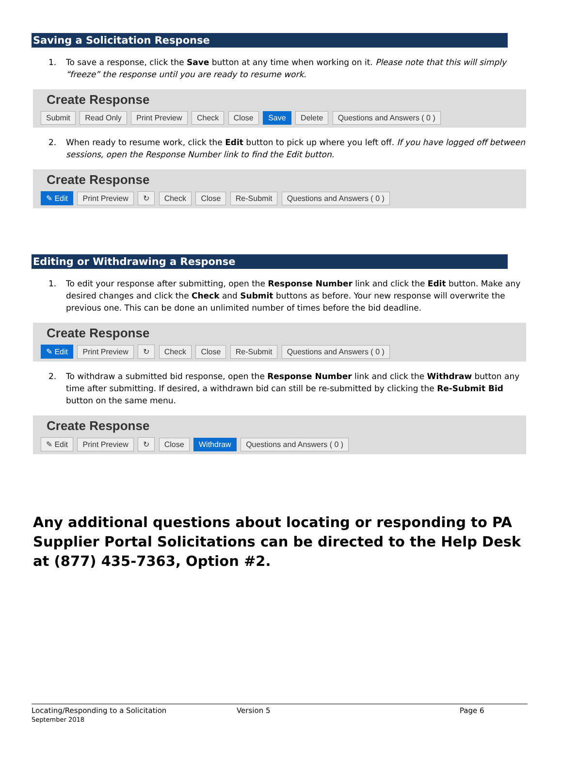Saving a Solicitation Response
1. To save a response, click the Save button at any time when working on it. Please note that this will simply “freeze” the response until you are ready to resume work.
Create Response
Submit Read Only Print Preview Check Close Save Delete Questions and Answers ( 0 )
2. When ready to resume work, click the Edit button to pick up where you left off. If you have logged off between sessions, open the Response Number link to find the Edit button.
Create Response
✎ Edit Print Preview ↻ Check Close Re-Submit Questions and Answers ( 0 )
Editing or Withdrawing a Response
1. To edit your response after submitting, open the Response Number link and click the Edit button. Make any desired changes and click the Check and Submit buttons as before. Your new response will overwrite the previous one. This can be done an unlimited number of times before the bid deadline.
Create Response
✎ Edit Print Preview ↻ Check Close Re-Submit Questions and Answers ( 0 )
2. To withdraw a submitted bid response, open the Response Number link and click the Withdraw button any time after submitting. If desired, a withdrawn bid can still be re-submitted by clicking the Re-Submit Bid button on the same menu.
Create Response
✎ Edit Print Preview ↻ Close Withdraw Questions and Answers ( 0 )
Any additional questions about locating or responding to PA Supplier Portal Solicitations can be directed to the Help Desk at (877) 435-7363, Option #2.
Locating/Responding to a Solicitation
September 2018
Version 5 Page 6